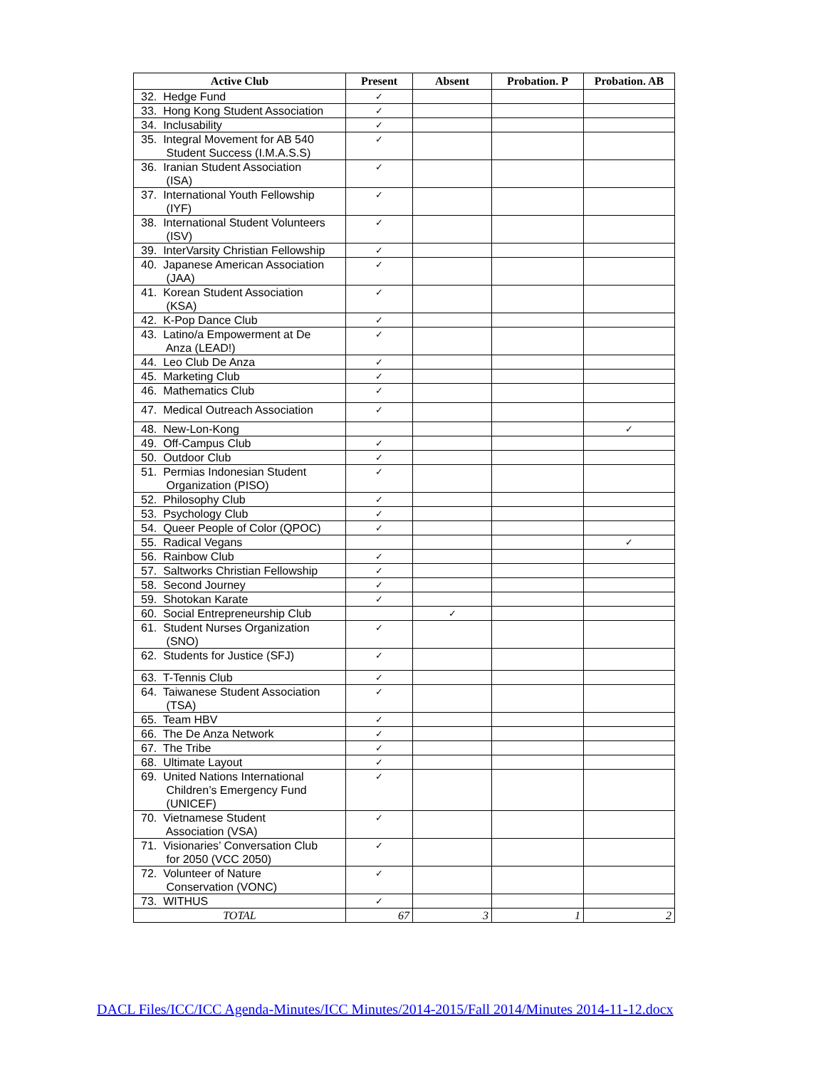| Active Club | Present | Absent | Probation. P | Probation. AB |
| --- | --- | --- | --- | --- |
| 32. Hedge Fund | ✓ | | | |
| 33. Hong Kong Student Association | ✓ | | | |
| 34. Inclusability | ✓ | | | |
| 35. Integral Movement for AB 540 Student Success (I.M.A.S.S) | ✓ | | | |
| 36. Iranian Student Association (ISA) | ✓ | | | |
| 37. International Youth Fellowship (IYF) | ✓ | | | |
| 38. International Student Volunteers (ISV) | ✓ | | | |
| 39. InterVarsity Christian Fellowship | ✓ | | | |
| 40. Japanese American Association (JAA) | ✓ | | | |
| 41. Korean Student Association (KSA) | ✓ | | | |
| 42. K-Pop Dance Club | ✓ | | | |
| 43. Latino/a Empowerment at De Anza (LEAD!) | ✓ | | | |
| 44. Leo Club De Anza | ✓ | | | |
| 45. Marketing Club | ✓ | | | |
| 46. Mathematics Club | ✓ | | | |
| 47. Medical Outreach Association | ✓ | | | |
| 48. New-Lon-Kong | | | | ✓ |
| 49. Off-Campus Club | ✓ | | | |
| 50. Outdoor Club | ✓ | | | |
| 51. Permias Indonesian Student Organization (PISO) | ✓ | | | |
| 52. Philosophy Club | ✓ | | | |
| 53. Psychology Club | ✓ | | | |
| 54. Queer People of Color (QPOC) | ✓ | | | |
| 55. Radical Vegans | | | | ✓ |
| 56. Rainbow Club | ✓ | | | |
| 57. Saltworks Christian Fellowship | ✓ | | | |
| 58. Second Journey | ✓ | | | |
| 59. Shotokan Karate | ✓ | | | |
| 60. Social Entrepreneurship Club | | ✓ | | |
| 61. Student Nurses Organization (SNO) | ✓ | | | |
| 62. Students for Justice (SFJ) | ✓ | | | |
| 63. T-Tennis Club | ✓ | | | |
| 64. Taiwanese Student Association (TSA) | ✓ | | | |
| 65. Team HBV | ✓ | | | |
| 66. The De Anza Network | ✓ | | | |
| 67. The Tribe | ✓ | | | |
| 68. Ultimate Layout | ✓ | | | |
| 69. United Nations International Children’s Emergency Fund (UNICEF) | ✓ | | | |
| 70. Vietnamese Student Association (VSA) | ✓ | | | |
| 71. Visionaries’ Conversation Club for 2050 (VCC 2050) | ✓ | | | |
| 72. Volunteer of Nature Conservation (VONC) | ✓ | | | |
| 73. WITHUS | ✓ | | | |
| TOTAL | 67 | 3 | 1 | 2 |
DACL Files/ICC/ICC Agenda-Minutes/ICC Minutes/2014-2015/Fall 2014/Minutes 2014-11-12.docx